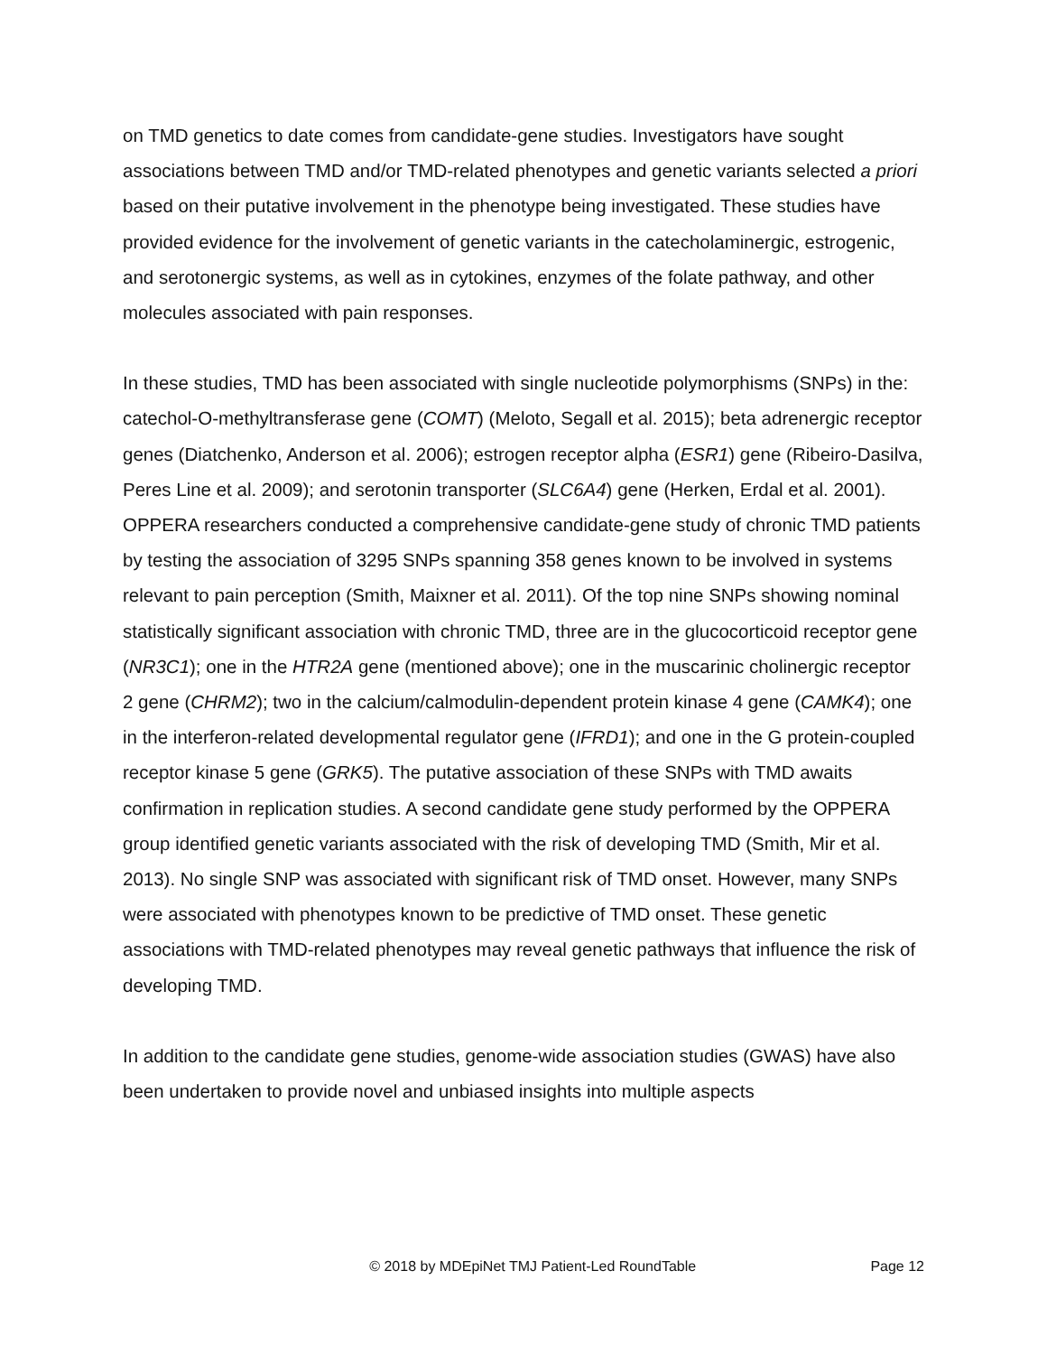on TMD genetics to date comes from candidate-gene studies. Investigators have sought associations between TMD and/or TMD-related phenotypes and genetic variants selected a priori based on their putative involvement in the phenotype being investigated. These studies have provided evidence for the involvement of genetic variants in the catecholaminergic, estrogenic, and serotonergic systems, as well as in cytokines, enzymes of the folate pathway, and other molecules associated with pain responses.
In these studies, TMD has been associated with single nucleotide polymorphisms (SNPs) in the: catechol-O-methyltransferase gene (COMT) (Meloto, Segall et al. 2015); beta adrenergic receptor genes (Diatchenko, Anderson et al. 2006); estrogen receptor alpha (ESR1) gene (Ribeiro-Dasilva, Peres Line et al. 2009); and serotonin transporter (SLC6A4) gene (Herken, Erdal et al. 2001). OPPERA researchers conducted a comprehensive candidate-gene study of chronic TMD patients by testing the association of 3295 SNPs spanning 358 genes known to be involved in systems relevant to pain perception (Smith, Maixner et al. 2011). Of the top nine SNPs showing nominal statistically significant association with chronic TMD, three are in the glucocorticoid receptor gene (NR3C1); one in the HTR2A gene (mentioned above); one in the muscarinic cholinergic receptor 2 gene (CHRM2); two in the calcium/calmodulin-dependent protein kinase 4 gene (CAMK4); one in the interferon-related developmental regulator gene (IFRD1); and one in the G protein-coupled receptor kinase 5 gene (GRK5). The putative association of these SNPs with TMD awaits confirmation in replication studies. A second candidate gene study performed by the OPPERA group identified genetic variants associated with the risk of developing TMD (Smith, Mir et al. 2013). No single SNP was associated with significant risk of TMD onset. However, many SNPs were associated with phenotypes known to be predictive of TMD onset. These genetic associations with TMD-related phenotypes may reveal genetic pathways that influence the risk of developing TMD.
In addition to the candidate gene studies, genome-wide association studies (GWAS) have also been undertaken to provide novel and unbiased insights into multiple aspects
© 2018 by MDEpiNet TMJ Patient-Led RoundTable Page 12